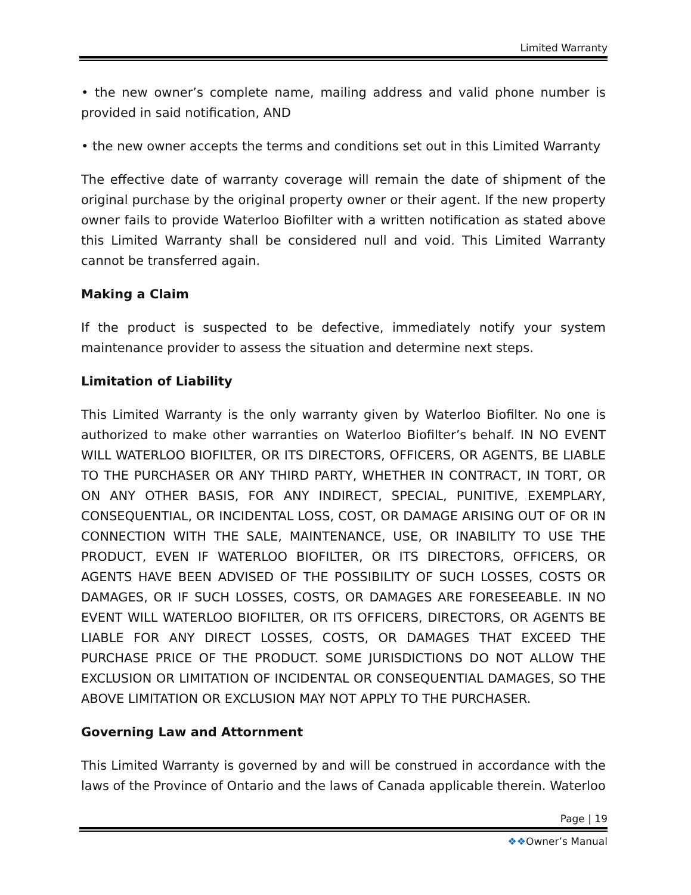Limited Warranty
• the new owner’s complete name, mailing address and valid phone number is provided in said notification, AND
• the new owner accepts the terms and conditions set out in this Limited Warranty
The effective date of warranty coverage will remain the date of shipment of the original purchase by the original property owner or their agent. If the new property owner fails to provide Waterloo Biofilter with a written notification as stated above this Limited Warranty shall be considered null and void. This Limited Warranty cannot be transferred again.
Making a Claim
If the product is suspected to be defective, immediately notify your system maintenance provider to assess the situation and determine next steps.
Limitation of Liability
This Limited Warranty is the only warranty given by Waterloo Biofilter. No one is authorized to make other warranties on Waterloo Biofilter’s behalf. IN NO EVENT WILL WATERLOO BIOFILTER, OR ITS DIRECTORS, OFFICERS, OR AGENTS, BE LIABLE TO THE PURCHASER OR ANY THIRD PARTY, WHETHER IN CONTRACT, IN TORT, OR ON ANY OTHER BASIS, FOR ANY INDIRECT, SPECIAL, PUNITIVE, EXEMPLARY, CONSEQUENTIAL, OR INCIDENTAL LOSS, COST, OR DAMAGE ARISING OUT OF OR IN CONNECTION WITH THE SALE, MAINTENANCE, USE, OR INABILITY TO USE THE PRODUCT, EVEN IF WATERLOO BIOFILTER, OR ITS DIRECTORS, OFFICERS, OR AGENTS HAVE BEEN ADVISED OF THE POSSIBILITY OF SUCH LOSSES, COSTS OR DAMAGES, OR IF SUCH LOSSES, COSTS, OR DAMAGES ARE FORESEEABLE. IN NO EVENT WILL WATERLOO BIOFILTER, OR ITS OFFICERS, DIRECTORS, OR AGENTS BE LIABLE FOR ANY DIRECT LOSSES, COSTS, OR DAMAGES THAT EXCEED THE PURCHASE PRICE OF THE PRODUCT. SOME JURISDICTIONS DO NOT ALLOW THE EXCLUSION OR LIMITATION OF INCIDENTAL OR CONSEQUENTIAL DAMAGES, SO THE ABOVE LIMITATION OR EXCLUSION MAY NOT APPLY TO THE PURCHASER.
Governing Law and Attornment
This Limited Warranty is governed by and will be construed in accordance with the laws of the Province of Ontario and the laws of Canada applicable therein. Waterloo
Page | 19
❖❖Owner’s Manual